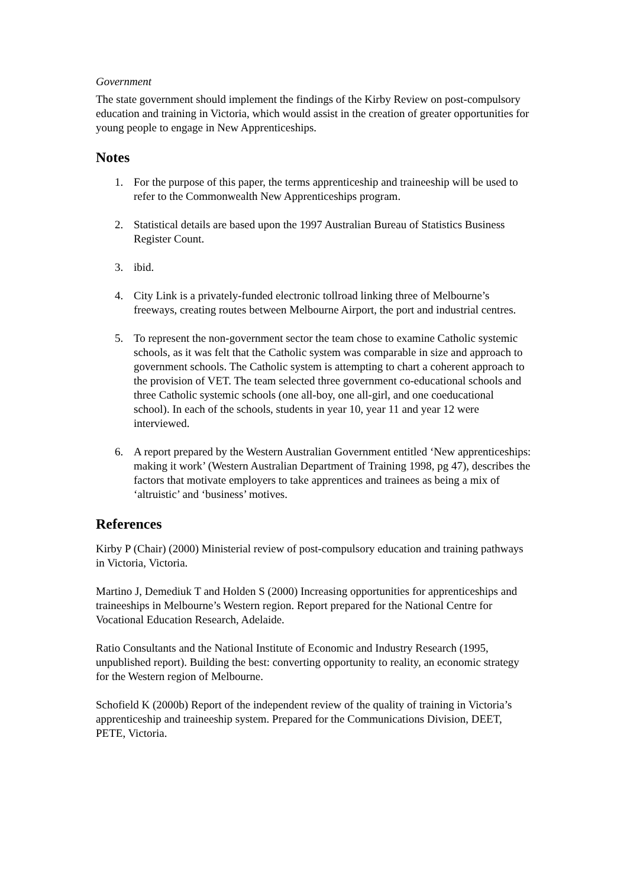Government
The state government should implement the findings of the Kirby Review on post-compulsory education and training in Victoria, which would assist in the creation of greater opportunities for young people to engage in New Apprenticeships.
Notes
1. For the purpose of this paper, the terms apprenticeship and traineeship will be used to refer to the Commonwealth New Apprenticeships program.
2. Statistical details are based upon the 1997 Australian Bureau of Statistics Business Register Count.
3. ibid.
4. City Link is a privately-funded electronic tollroad linking three of Melbourne’s freeways, creating routes between Melbourne Airport, the port and industrial centres.
5. To represent the non-government sector the team chose to examine Catholic systemic schools, as it was felt that the Catholic system was comparable in size and approach to government schools. The Catholic system is attempting to chart a coherent approach to the provision of VET. The team selected three government co-educational schools and three Catholic systemic schools (one all-boy, one all-girl, and one coeducational school). In each of the schools, students in year 10, year 11 and year 12 were interviewed.
6. A report prepared by the Western Australian Government entitled ‘New apprenticeships: making it work’ (Western Australian Department of Training 1998, pg 47), describes the factors that motivate employers to take apprentices and trainees as being a mix of ‘altruistic’ and ‘business’ motives.
References
Kirby P (Chair) (2000) Ministerial review of post-compulsory education and training pathways in Victoria, Victoria.
Martino J, Demediuk T and Holden S (2000) Increasing opportunities for apprenticeships and traineeships in Melbourne’s Western region. Report prepared for the National Centre for Vocational Education Research, Adelaide.
Ratio Consultants and the National Institute of Economic and Industry Research (1995, unpublished report). Building the best: converting opportunity to reality, an economic strategy for the Western region of Melbourne.
Schofield K (2000b) Report of the independent review of the quality of training in Victoria’s apprenticeship and traineeship system. Prepared for the Communications Division, DEET, PETE, Victoria.